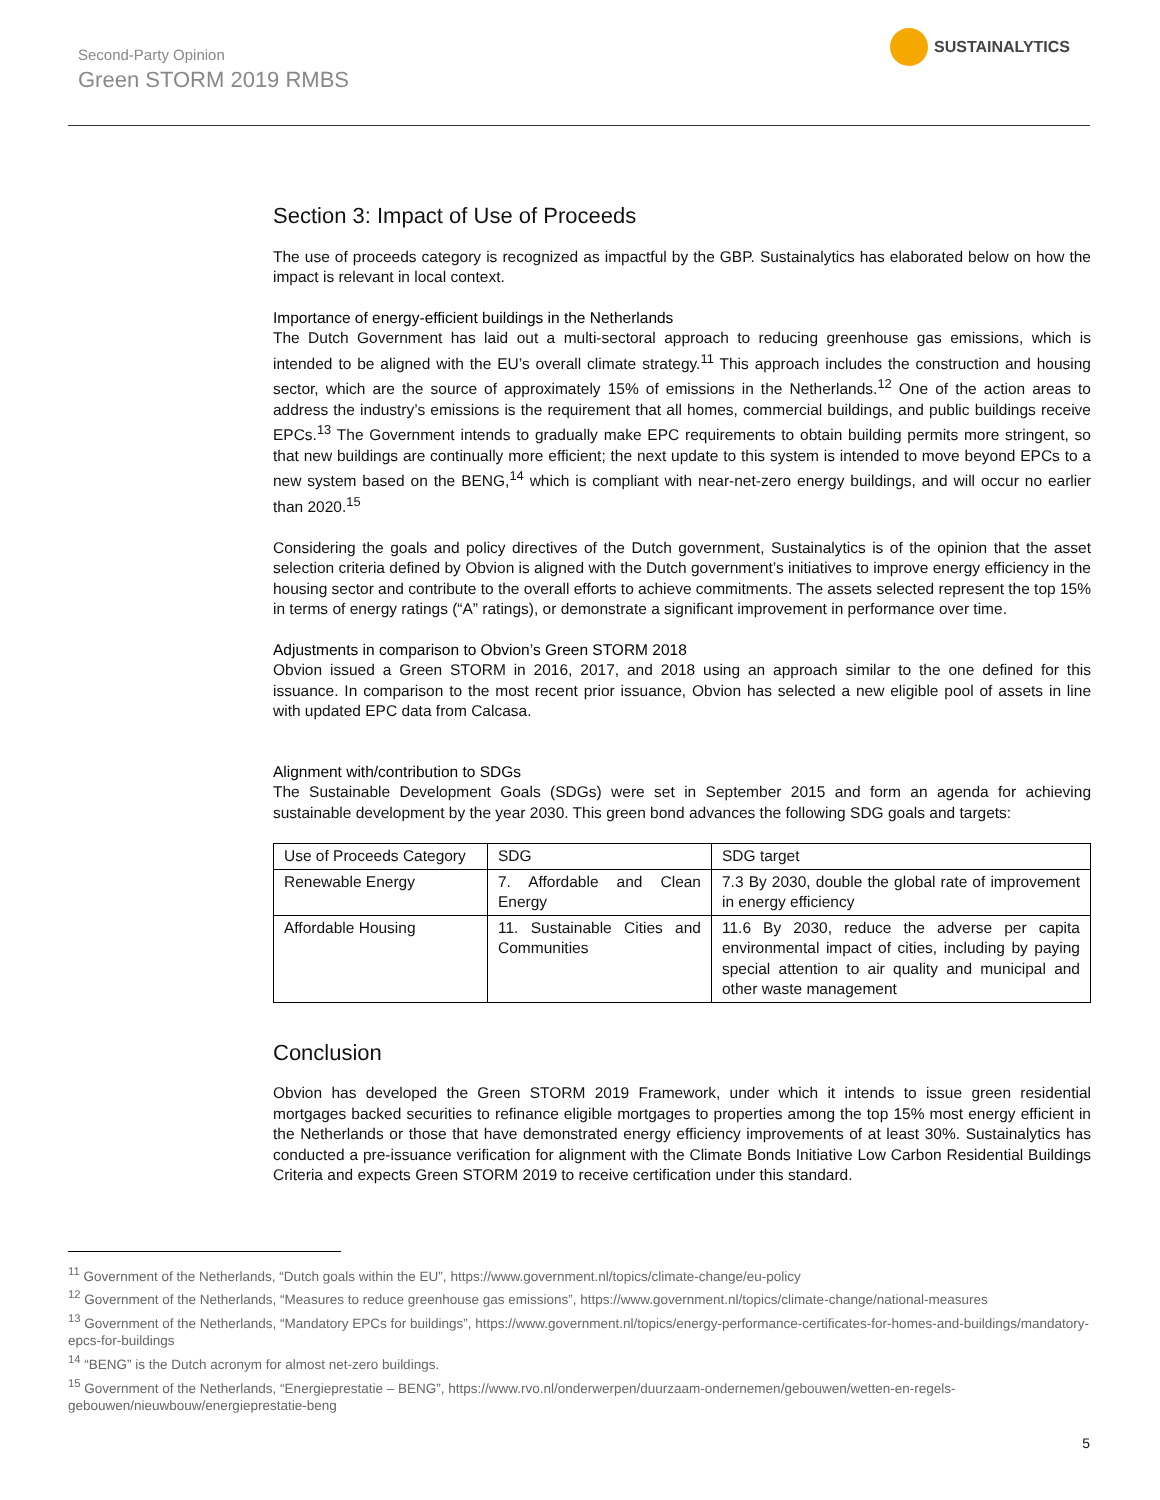Second-Party Opinion
Green STORM 2019 RMBS
SUSTAINALYTICS
Section 3: Impact of Use of Proceeds
The use of proceeds category is recognized as impactful by the GBP. Sustainalytics has elaborated below on how the impact is relevant in local context.
Importance of energy-efficient buildings in the Netherlands
The Dutch Government has laid out a multi-sectoral approach to reducing greenhouse gas emissions, which is intended to be aligned with the EU’s overall climate strategy.<sup>11</sup> This approach includes the construction and housing sector, which are the source of approximately 15% of emissions in the Netherlands.<sup>12</sup> One of the action areas to address the industry’s emissions is the requirement that all homes, commercial buildings, and public buildings receive EPCs.<sup>13</sup> The Government intends to gradually make EPC requirements to obtain building permits more stringent, so that new buildings are continually more efficient; the next update to this system is intended to move beyond EPCs to a new system based on the BENG,<sup>14</sup> which is compliant with near-net-zero energy buildings, and will occur no earlier than 2020.<sup>15</sup>
Considering the goals and policy directives of the Dutch government, Sustainalytics is of the opinion that the asset selection criteria defined by Obvion is aligned with the Dutch government’s initiatives to improve energy efficiency in the housing sector and contribute to the overall efforts to achieve commitments. The assets selected represent the top 15% in terms of energy ratings (“A” ratings), or demonstrate a significant improvement in performance over time.
Adjustments in comparison to Obvion’s Green STORM 2018
Obvion issued a Green STORM in 2016, 2017, and 2018 using an approach similar to the one defined for this issuance. In comparison to the most recent prior issuance, Obvion has selected a new eligible pool of assets in line with updated EPC data from Calcasa.
Alignment with/contribution to SDGs
The Sustainable Development Goals (SDGs) were set in September 2015 and form an agenda for achieving sustainable development by the year 2030. This green bond advances the following SDG goals and targets:
| Use of Proceeds Category | SDG | SDG target |
| --- | --- | --- |
| Renewable Energy | 7. Affordable and Clean Energy | 7.3 By 2030, double the global rate of improvement in energy efficiency |
| Affordable Housing | 11. Sustainable Cities and Communities | 11.6 By 2030, reduce the adverse per capita environmental impact of cities, including by paying special attention to air quality and municipal and other waste management |
Conclusion
Obvion has developed the Green STORM 2019 Framework, under which it intends to issue green residential mortgages backed securities to refinance eligible mortgages to properties among the top 15% most energy efficient in the Netherlands or those that have demonstrated energy efficiency improvements of at least 30%. Sustainalytics has conducted a pre-issuance verification for alignment with the Climate Bonds Initiative Low Carbon Residential Buildings Criteria and expects Green STORM 2019 to receive certification under this standard.
<sup>11</sup> Government of the Netherlands, “Dutch goals within the EU”, https://www.government.nl/topics/climate-change/eu-policy
<sup>12</sup> Government of the Netherlands, “Measures to reduce greenhouse gas emissions”, https://www.government.nl/topics/climate-change/national-measures
<sup>13</sup> Government of the Netherlands, “Mandatory EPCs for buildings”, https://www.government.nl/topics/energy-performance-certificates-for-homes-and-buildings/mandatory-epcs-for-buildings
<sup>14</sup> “BENG” is the Dutch acronym for almost net-zero buildings.
<sup>15</sup> Government of the Netherlands, “Energieprestatie – BENG”, https://www.rvo.nl/onderwerpen/duurzaam-ondernemen/gebouwen/wetten-en-regels-gebouwen/nieuwbouw/energieprestatie-beng
5